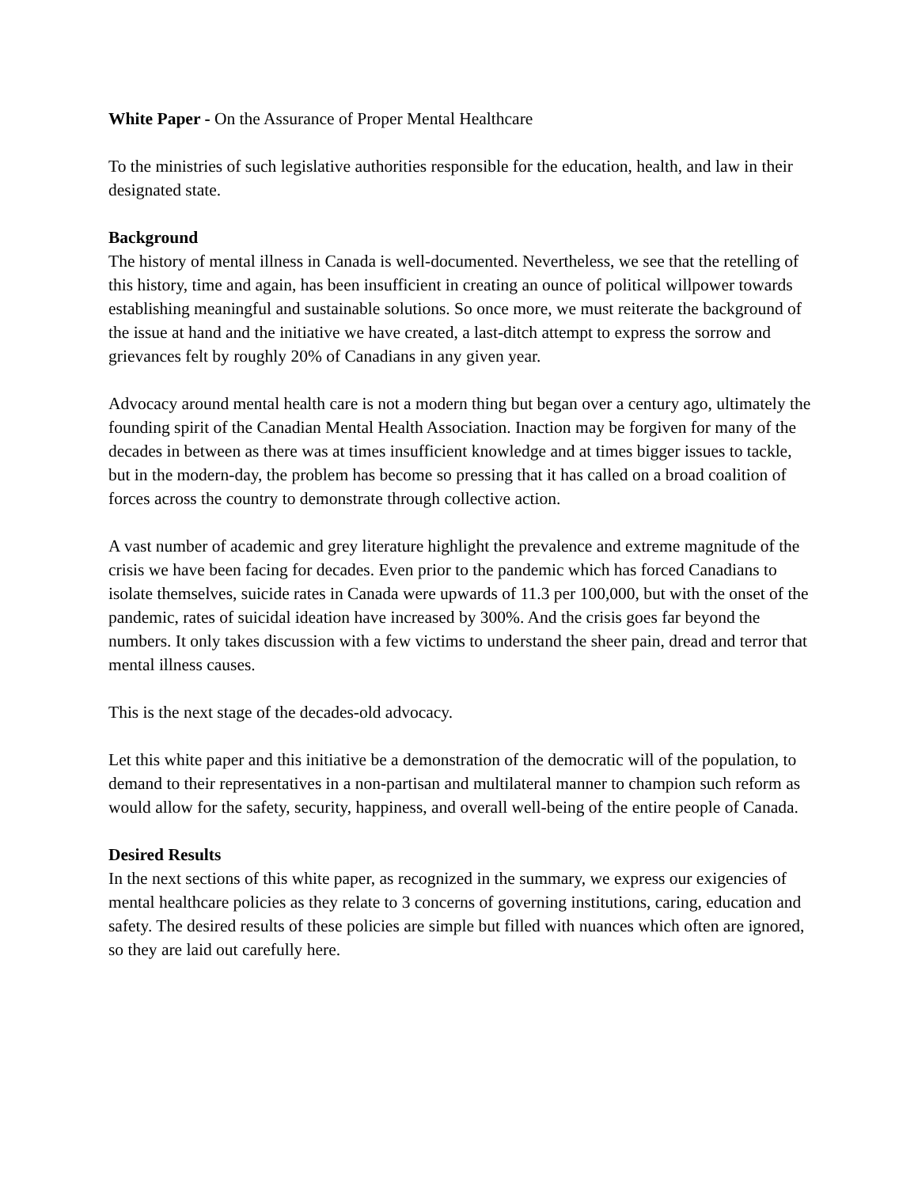White Paper - On the Assurance of Proper Mental Healthcare
To the ministries of such legislative authorities responsible for the education, health, and law in their designated state.
Background
The history of mental illness in Canada is well-documented. Nevertheless, we see that the retelling of this history, time and again, has been insufficient in creating an ounce of political willpower towards establishing meaningful and sustainable solutions. So once more, we must reiterate the background of the issue at hand and the initiative we have created, a last-ditch attempt to express the sorrow and grievances felt by roughly 20% of Canadians in any given year.
Advocacy around mental health care is not a modern thing but began over a century ago, ultimately the founding spirit of the Canadian Mental Health Association. Inaction may be forgiven for many of the decades in between as there was at times insufficient knowledge and at times bigger issues to tackle, but in the modern-day, the problem has become so pressing that it has called on a broad coalition of forces across the country to demonstrate through collective action.
A vast number of academic and grey literature highlight the prevalence and extreme magnitude of the crisis we have been facing for decades. Even prior to the pandemic which has forced Canadians to isolate themselves, suicide rates in Canada were upwards of 11.3 per 100,000, but with the onset of the pandemic, rates of suicidal ideation have increased by 300%. And the crisis goes far beyond the numbers. It only takes discussion with a few victims to understand the sheer pain, dread and terror that mental illness causes.
This is the next stage of the decades-old advocacy.
Let this white paper and this initiative be a demonstration of the democratic will of the population, to demand to their representatives in a non-partisan and multilateral manner to champion such reform as would allow for the safety, security, happiness, and overall well-being of the entire people of Canada.
Desired Results
In the next sections of this white paper, as recognized in the summary, we express our exigencies of mental healthcare policies as they relate to 3 concerns of governing institutions, caring, education and safety. The desired results of these policies are simple but filled with nuances which often are ignored, so they are laid out carefully here.